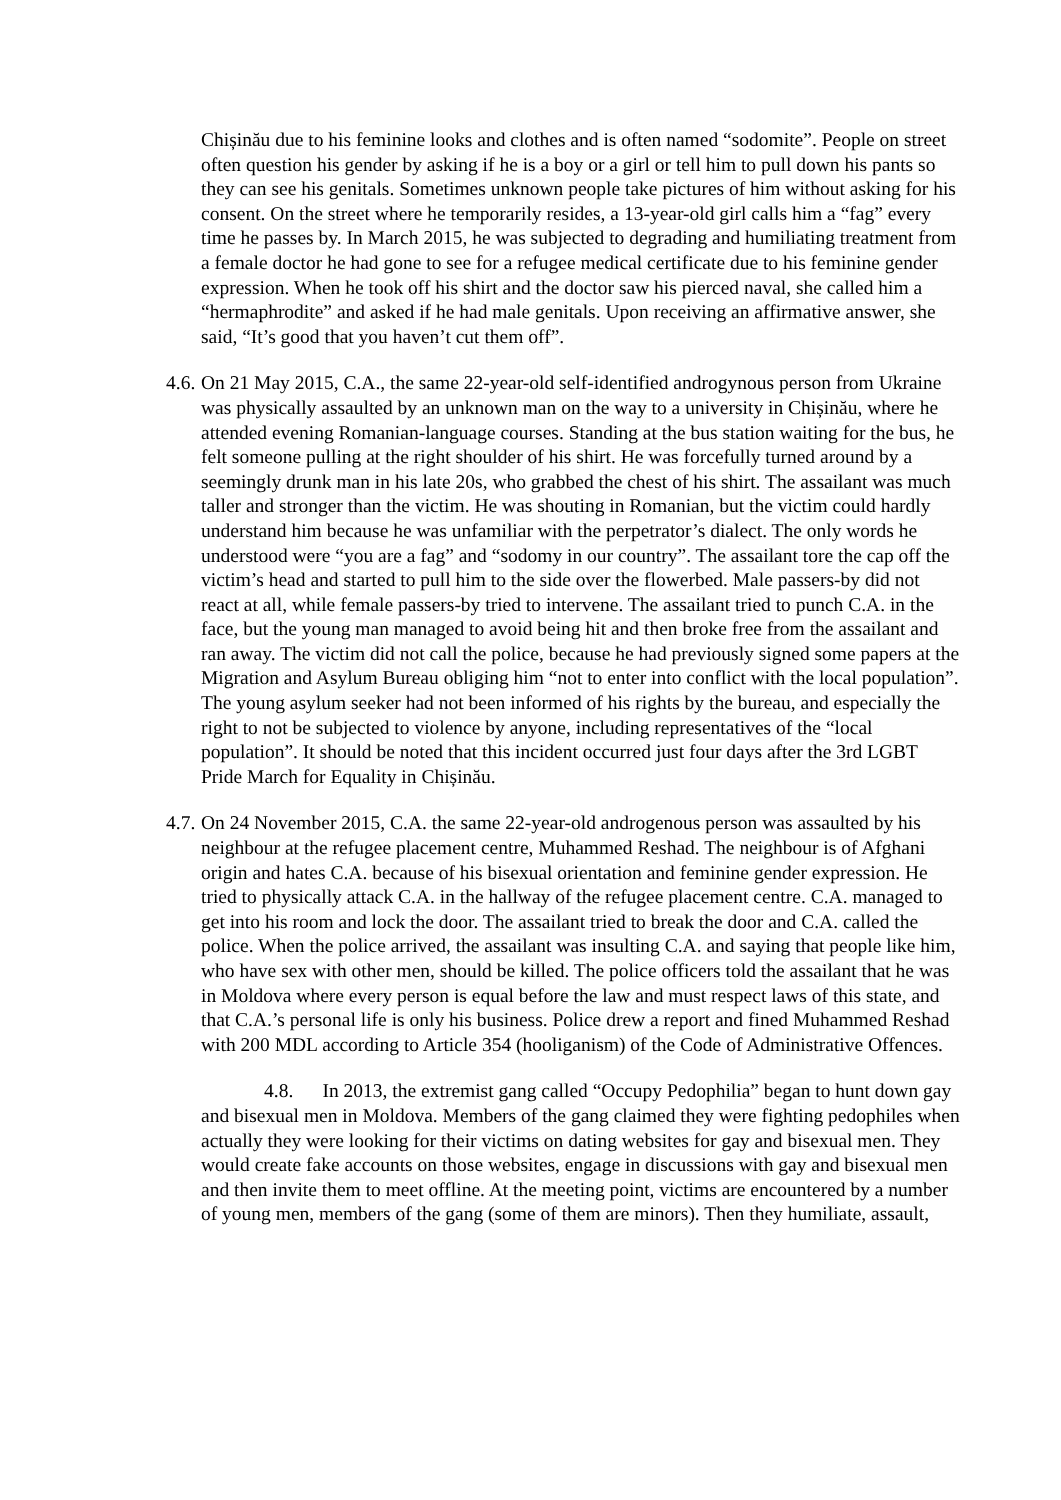Chișinău due to his feminine looks and clothes and is often named “sodomite”. People on street often question his gender by asking if he is a boy or a girl or tell him to pull down his pants so they can see his genitals. Sometimes unknown people take pictures of him without asking for his consent. On the street where he temporarily resides, a 13-year-old girl calls him a “fag” every time he passes by. In March 2015, he was subjected to degrading and humiliating treatment from a female doctor he had gone to see for a refugee medical certificate due to his feminine gender expression. When he took off his shirt and the doctor saw his pierced naval, she called him a “hermaphrodite” and asked if he had male genitals. Upon receiving an affirmative answer, she said, “It’s good that you haven’t cut them off”.
4.6. On 21 May 2015, C.A., the same 22-year-old self-identified androgynous person from Ukraine was physically assaulted by an unknown man on the way to a university in Chișinău, where he attended evening Romanian-language courses. Standing at the bus station waiting for the bus, he felt someone pulling at the right shoulder of his shirt. He was forcefully turned around by a seemingly drunk man in his late 20s, who grabbed the chest of his shirt. The assailant was much taller and stronger than the victim. He was shouting in Romanian, but the victim could hardly understand him because he was unfamiliar with the perpetrator’s dialect. The only words he understood were “you are a fag” and “sodomy in our country”. The assailant tore the cap off the victim’s head and started to pull him to the side over the flowerbed. Male passers-by did not react at all, while female passers-by tried to intervene. The assailant tried to punch C.A. in the face, but the young man managed to avoid being hit and then broke free from the assailant and ran away. The victim did not call the police, because he had previously signed some papers at the Migration and Asylum Bureau obliging him “not to enter into conflict with the local population”. The young asylum seeker had not been informed of his rights by the bureau, and especially the right to not be subjected to violence by anyone, including representatives of the “local population”. It should be noted that this incident occurred just four days after the 3rd LGBT Pride March for Equality in Chișinău.
4.7. On 24 November 2015, C.A. the same 22-year-old androgenous person was assaulted by his neighbour at the refugee placement centre, Muhammed Reshad. The neighbour is of Afghani origin and hates C.A. because of his bisexual orientation and feminine gender expression. He tried to physically attack C.A. in the hallway of the refugee placement centre. C.A. managed to get into his room and lock the door. The assailant tried to break the door and C.A. called the police. When the police arrived, the assailant was insulting C.A. and saying that people like him, who have sex with other men, should be killed. The police officers told the assailant that he was in Moldova where every person is equal before the law and must respect laws of this state, and that C.A.’s personal life is only his business. Police drew a report and fined Muhammed Reshad with 200 MDL according to Article 354 (hooliganism) of the Code of Administrative Offences.
4.8. In 2013, the extremist gang called “Occupy Pedophilia” began to hunt down gay and bisexual men in Moldova. Members of the gang claimed they were fighting pedophiles when actually they were looking for their victims on dating websites for gay and bisexual men. They would create fake accounts on those websites, engage in discussions with gay and bisexual men and then invite them to meet offline. At the meeting point, victims are encountered by a number of young men, members of the gang (some of them are minors). Then they humiliate, assault,